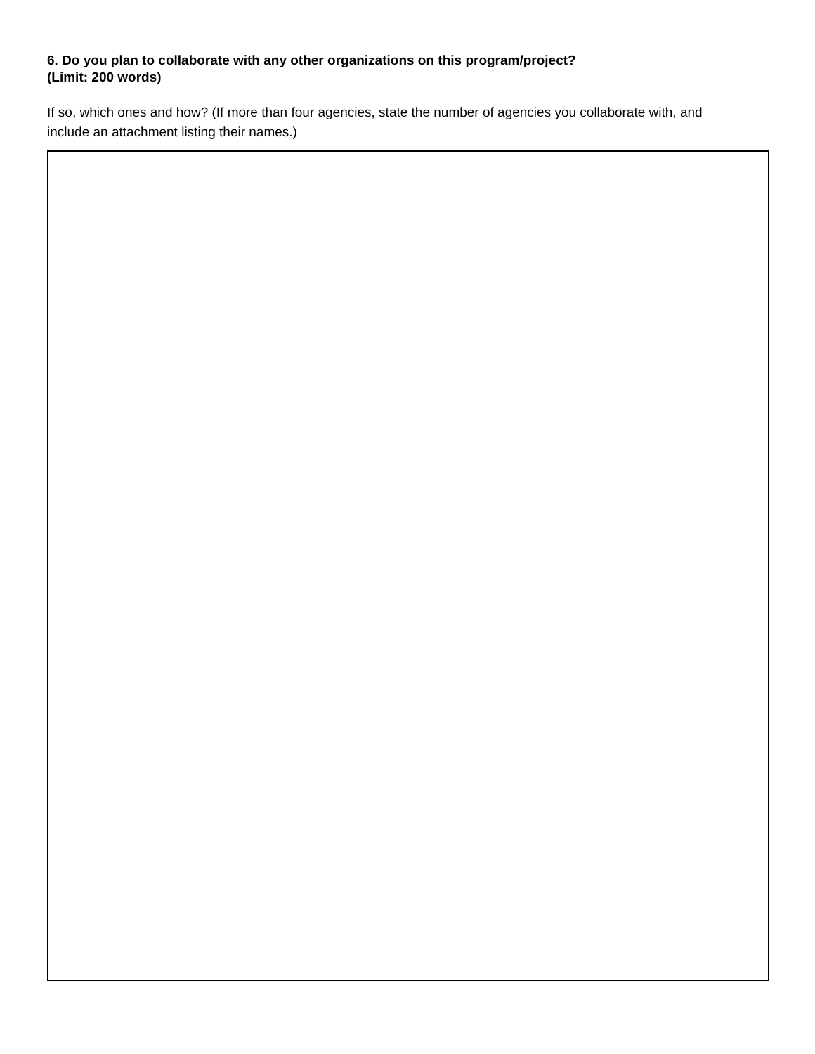6. Do you plan to collaborate with any other organizations on this program/project? (Limit: 200 words)
If so, which ones and how? (If more than four agencies, state the number of agencies you collaborate with, and include an attachment listing their names.)